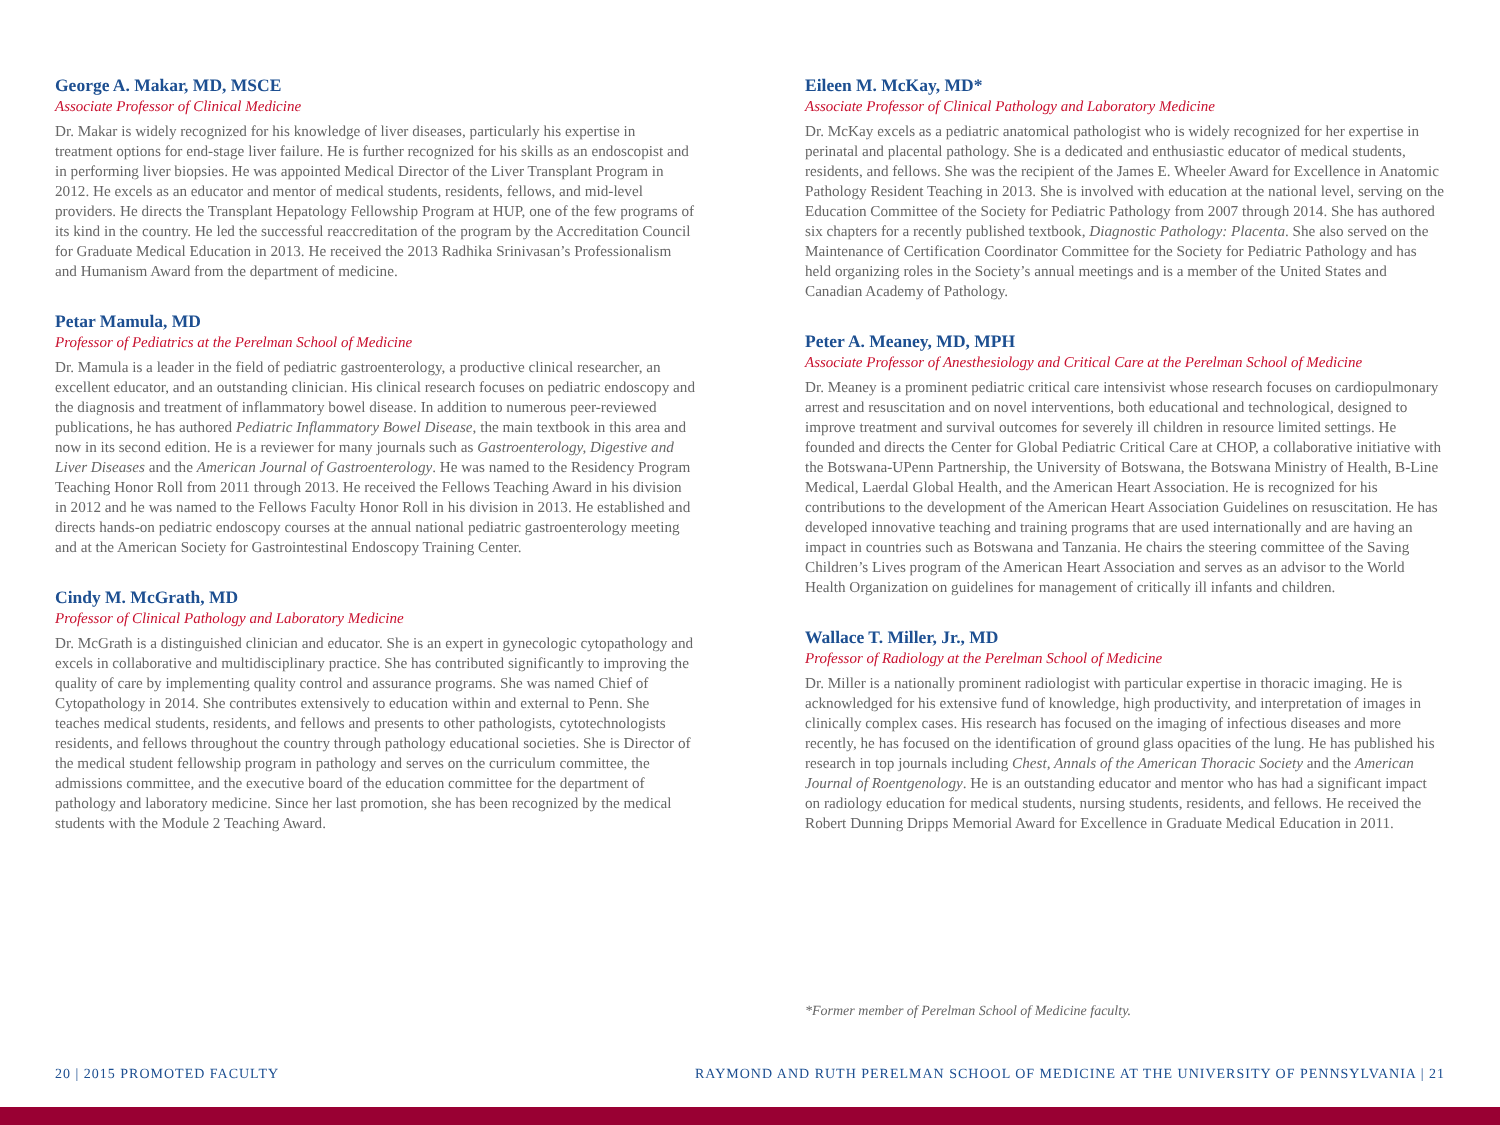George A. Makar, MD, MSCE
Associate Professor of Clinical Medicine
Dr. Makar is widely recognized for his knowledge of liver diseases, particularly his expertise in treatment options for end-stage liver failure. He is further recognized for his skills as an endoscopist and in performing liver biopsies. He was appointed Medical Director of the Liver Transplant Program in 2012. He excels as an educator and mentor of medical students, residents, fellows, and mid-level providers. He directs the Transplant Hepatology Fellowship Program at HUP, one of the few programs of its kind in the country. He led the successful reaccreditation of the program by the Accreditation Council for Graduate Medical Education in 2013. He received the 2013 Radhika Srinivasan’s Professionalism and Humanism Award from the department of medicine.
Petar Mamula, MD
Professor of Pediatrics at the Perelman School of Medicine
Dr. Mamula is a leader in the field of pediatric gastroenterology, a productive clinical researcher, an excellent educator, and an outstanding clinician. His clinical research focuses on pediatric endoscopy and the diagnosis and treatment of inflammatory bowel disease. In addition to numerous peer-reviewed publications, he has authored Pediatric Inflammatory Bowel Disease, the main textbook in this area and now in its second edition. He is a reviewer for many journals such as Gastroenterology, Digestive and Liver Diseases and the American Journal of Gastroenterology. He was named to the Residency Program Teaching Honor Roll from 2011 through 2013. He received the Fellows Teaching Award in his division in 2012 and he was named to the Fellows Faculty Honor Roll in his division in 2013. He established and directs hands-on pediatric endoscopy courses at the annual national pediatric gastroenterology meeting and at the American Society for Gastrointestinal Endoscopy Training Center.
Cindy M. McGrath, MD
Professor of Clinical Pathology and Laboratory Medicine
Dr. McGrath is a distinguished clinician and educator. She is an expert in gynecologic cytopathology and excels in collaborative and multidisciplinary practice. She has contributed significantly to improving the quality of care by implementing quality control and assurance programs. She was named Chief of Cytopathology in 2014. She contributes extensively to education within and external to Penn. She teaches medical students, residents, and fellows and presents to other pathologists, cytotechnologists residents, and fellows throughout the country through pathology educational societies. She is Director of the medical student fellowship program in pathology and serves on the curriculum committee, the admissions committee, and the executive board of the education committee for the department of pathology and laboratory medicine. Since her last promotion, she has been recognized by the medical students with the Module 2 Teaching Award.
Eileen M. McKay, MD*
Associate Professor of Clinical Pathology and Laboratory Medicine
Dr. McKay excels as a pediatric anatomical pathologist who is widely recognized for her expertise in perinatal and placental pathology. She is a dedicated and enthusiastic educator of medical students, residents, and fellows. She was the recipient of the James E. Wheeler Award for Excellence in Anatomic Pathology Resident Teaching in 2013. She is involved with education at the national level, serving on the Education Committee of the Society for Pediatric Pathology from 2007 through 2014. She has authored six chapters for a recently published textbook, Diagnostic Pathology: Placenta. She also served on the Maintenance of Certification Coordinator Committee for the Society for Pediatric Pathology and has held organizing roles in the Society’s annual meetings and is a member of the United States and Canadian Academy of Pathology.
Peter A. Meaney, MD, MPH
Associate Professor of Anesthesiology and Critical Care at the Perelman School of Medicine
Dr. Meaney is a prominent pediatric critical care intensivist whose research focuses on cardiopulmonary arrest and resuscitation and on novel interventions, both educational and technological, designed to improve treatment and survival outcomes for severely ill children in resource limited settings. He founded and directs the Center for Global Pediatric Critical Care at CHOP, a collaborative initiative with the Botswana-UPenn Partnership, the University of Botswana, the Botswana Ministry of Health, B-Line Medical, Laerdal Global Health, and the American Heart Association. He is recognized for his contributions to the development of the American Heart Association Guidelines on resuscitation. He has developed innovative teaching and training programs that are used internationally and are having an impact in countries such as Botswana and Tanzania. He chairs the steering committee of the Saving Children’s Lives program of the American Heart Association and serves as an advisor to the World Health Organization on guidelines for management of critically ill infants and children.
Wallace T. Miller, Jr., MD
Professor of Radiology at the Perelman School of Medicine
Dr. Miller is a nationally prominent radiologist with particular expertise in thoracic imaging. He is acknowledged for his extensive fund of knowledge, high productivity, and interpretation of images in clinically complex cases. His research has focused on the imaging of infectious diseases and more recently, he has focused on the identification of ground glass opacities of the lung. He has published his research in top journals including Chest, Annals of the American Thoracic Society and the American Journal of Roentgenology. He is an outstanding educator and mentor who has had a significant impact on radiology education for medical students, nursing students, residents, and fellows. He received the Robert Dunning Dripps Memorial Award for Excellence in Graduate Medical Education in 2011.
*Former member of Perelman School of Medicine faculty.
20 | 2015 PROMOTED FACULTY RAYMOND AND RUTH PERELMAN SCHOOL OF MEDICINE AT THE UNIVERSITY OF PENNSYLVANIA | 21